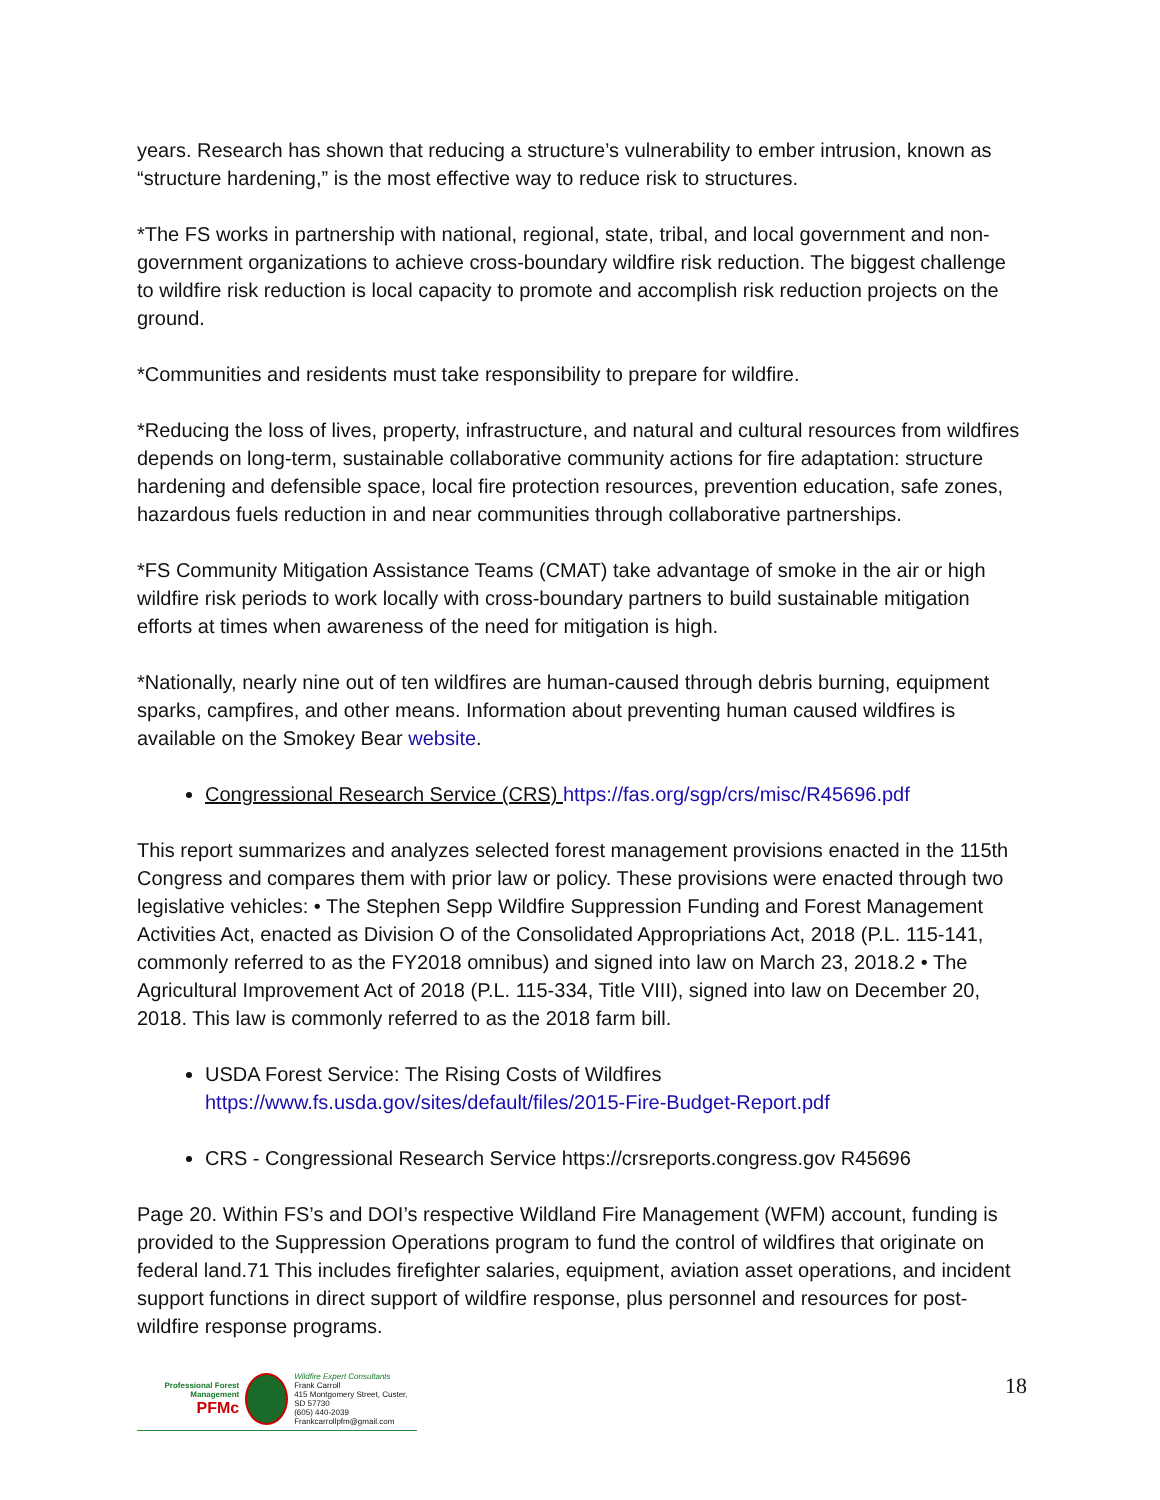years. Research has shown that reducing a structure’s vulnerability to ember intrusion, known as “structure hardening,” is the most effective way to reduce risk to structures.
*The FS works in partnership with national, regional, state, tribal, and local government and non-government organizations to achieve cross-boundary wildfire risk reduction. The biggest challenge to wildfire risk reduction is local capacity to promote and accomplish risk reduction projects on the ground.
*Communities and residents must take responsibility to prepare for wildfire.
*Reducing the loss of lives, property, infrastructure, and natural and cultural resources from wildfires depends on long-term, sustainable collaborative community actions for fire adaptation: structure hardening and defensible space, local fire protection resources, prevention education, safe zones, hazardous fuels reduction in and near communities through collaborative partnerships.
*FS Community Mitigation Assistance Teams (CMAT) take advantage of smoke in the air or high wildfire risk periods to work locally with cross-boundary partners to build sustainable mitigation efforts at times when awareness of the need for mitigation is high.
*Nationally, nearly nine out of ten wildfires are human-caused through debris burning, equipment sparks, campfires, and other means. Information about preventing human caused wildfires is available on the Smokey Bear website.
Congressional Research Service (CRS) https://fas.org/sgp/crs/misc/R45696.pdf
This report summarizes and analyzes selected forest management provisions enacted in the 115th Congress and compares them with prior law or policy. These provisions were enacted through two legislative vehicles: • The Stephen Sepp Wildfire Suppression Funding and Forest Management Activities Act, enacted as Division O of the Consolidated Appropriations Act, 2018 (P.L. 115-141, commonly referred to as the FY2018 omnibus) and signed into law on March 23, 2018.2 • The Agricultural Improvement Act of 2018 (P.L. 115-334, Title VIII), signed into law on December 20, 2018. This law is commonly referred to as the 2018 farm bill.
USDA Forest Service: The Rising Costs of Wildfires
https://www.fs.usda.gov/sites/default/files/2015-Fire-Budget-Report.pdf
CRS - Congressional Research Service https://crsreports.congress.gov R45696
Page 20. Within FS’s and DOI’s respective Wildland Fire Management (WFM) account, funding is provided to the Suppression Operations program to fund the control of wildfires that originate on federal land.71 This includes firefighter salaries, equipment, aviation asset operations, and incident support functions in direct support of wildfire response, plus personnel and resources for post-wildfire response programs.
Professional Forest Management
PFMc
Wildfire Expert Consultants
Frank Carroll
415 Montgomery Street, Custer, SD 57730
(605) 440-2039
Frankcarrollpfm@gmail.com
18